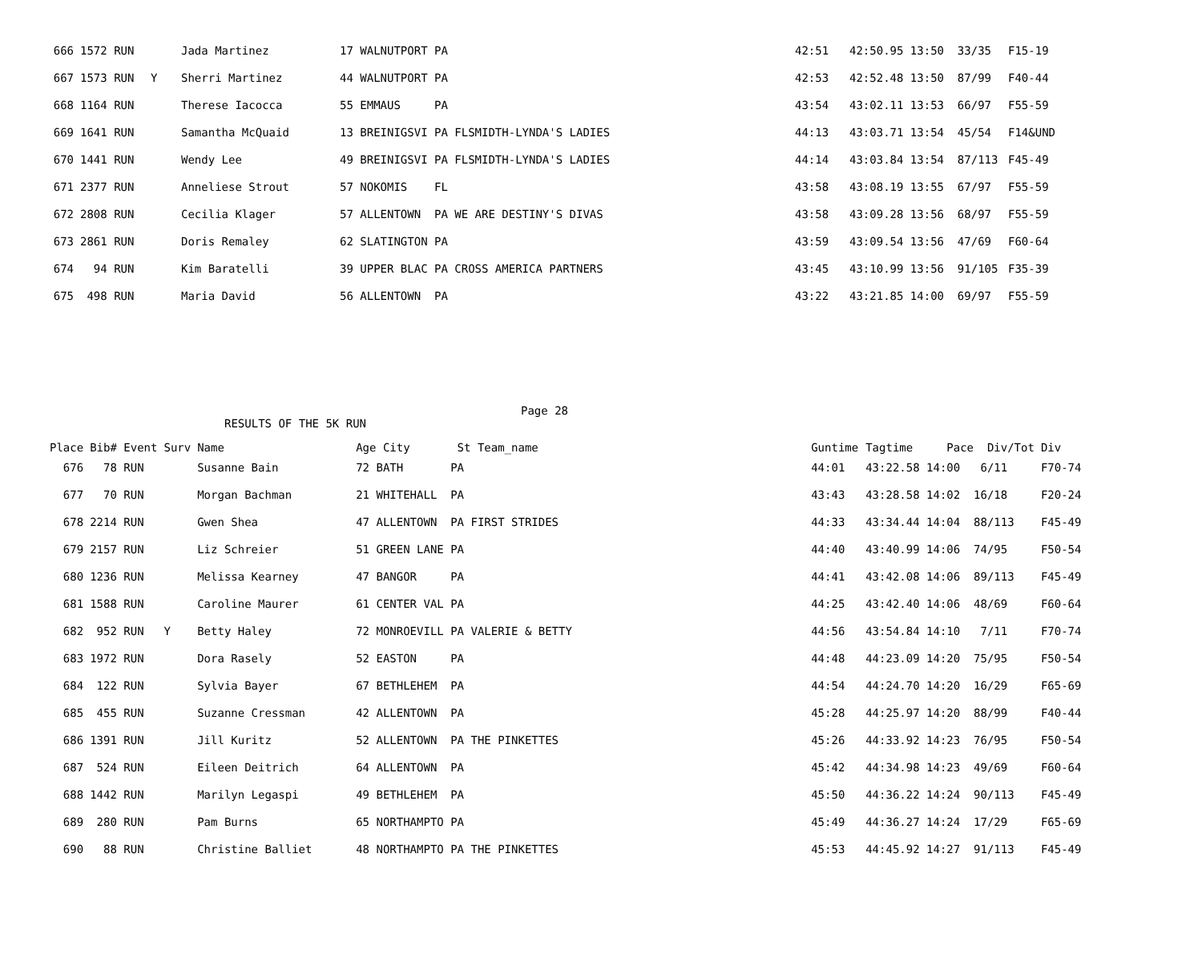| 666 | 1572 RUN | | Jada Martinez | 17 WALNUTPORT PA | 42:51 | 42:50.95 13:50 33/35 | F15-19 |
| 667 | 1573 RUN | Y | Sherri Martinez | 44 WALNUTPORT PA | 42:53 | 42:52.48 13:50 87/99 | F40-44 |
| 668 | 1164 RUN | | Therese Iacocca | 55 EMMAUS PA | 43:54 | 43:02.11 13:53 66/97 | F55-59 |
| 669 | 1641 RUN | | Samantha McQuaid | 13 BREINIGSVI PA FLSMIDTH-LYNDA'S LADIES | 44:13 | 43:03.71 13:54 45/54 | F14&UND |
| 670 | 1441 RUN | | Wendy Lee | 49 BREINIGSVI PA FLSMIDTH-LYNDA'S LADIES | 44:14 | 43:03.84 13:54 87/113 | F45-49 |
| 671 | 2377 RUN | | Anneliese Strout | 57 NOKOMIS FL | 43:58 | 43:08.19 13:55 67/97 | F55-59 |
| 672 | 2808 RUN | | Cecilia Klager | 57 ALLENTOWN PA WE ARE DESTINY'S DIVAS | 43:58 | 43:09.28 13:56 68/97 | F55-59 |
| 673 | 2861 RUN | | Doris Remaley | 62 SLATINGTON PA | 43:59 | 43:09.54 13:56 47/69 | F60-64 |
| 674 | 94 RUN | | Kim Baratelli | 39 UPPER BLAC PA CROSS AMERICA PARTNERS | 43:45 | 43:10.99 13:56 91/105 | F35-39 |
| 675 | 498 RUN | | Maria David | 56 ALLENTOWN PA | 43:22 | 43:21.85 14:00 69/97 | F55-59 |
Page 28
RESULTS OF THE 5K RUN
| Place | Bib# Event | Surv | Name | Age City St Team_name | Guntime | Tagtime Pace Div/Tot | Div |
| --- | --- | --- | --- | --- | --- | --- | --- |
| 676 | 78 RUN | | Susanne Bain | 72 BATH PA | 44:01 | 43:22.58 14:00 6/11 | F70-74 |
| 677 | 70 RUN | | Morgan Bachman | 21 WHITEHALL PA | 43:43 | 43:28.58 14:02 16/18 | F20-24 |
| 678 | 2214 RUN | | Gwen Shea | 47 ALLENTOWN PA FIRST STRIDES | 44:33 | 43:34.44 14:04 88/113 | F45-49 |
| 679 | 2157 RUN | | Liz Schreier | 51 GREEN LANE PA | 44:40 | 43:40.99 14:06 74/95 | F50-54 |
| 680 | 1236 RUN | | Melissa Kearney | 47 BANGOR PA | 44:41 | 43:42.08 14:06 89/113 | F45-49 |
| 681 | 1588 RUN | | Caroline Maurer | 61 CENTER VAL PA | 44:25 | 43:42.40 14:06 48/69 | F60-64 |
| 682 | 952 RUN | Y | Betty Haley | 72 MONROEVILL PA VALERIE & BETTY | 44:56 | 43:54.84 14:10 7/11 | F70-74 |
| 683 | 1972 RUN | | Dora Rasely | 52 EASTON PA | 44:48 | 44:23.09 14:20 75/95 | F50-54 |
| 684 | 122 RUN | | Sylvia Bayer | 67 BETHLEHEM PA | 44:54 | 44:24.70 14:20 16/29 | F65-69 |
| 685 | 455 RUN | | Suzanne Cressman | 42 ALLENTOWN PA | 45:28 | 44:25.97 14:20 88/99 | F40-44 |
| 686 | 1391 RUN | | Jill Kuritz | 52 ALLENTOWN PA THE PINKETTES | 45:26 | 44:33.92 14:23 76/95 | F50-54 |
| 687 | 524 RUN | | Eileen Deitrich | 64 ALLENTOWN PA | 45:42 | 44:34.98 14:23 49/69 | F60-64 |
| 688 | 1442 RUN | | Marilyn Legaspi | 49 BETHLEHEM PA | 45:50 | 44:36.22 14:24 90/113 | F45-49 |
| 689 | 280 RUN | | Pam Burns | 65 NORTHAMPTO PA | 45:49 | 44:36.27 14:24 17/29 | F65-69 |
| 690 | 88 RUN | | Christine Balliet | 48 NORTHAMPTO PA THE PINKETTES | 45:53 | 44:45.92 14:27 91/113 | F45-49 |